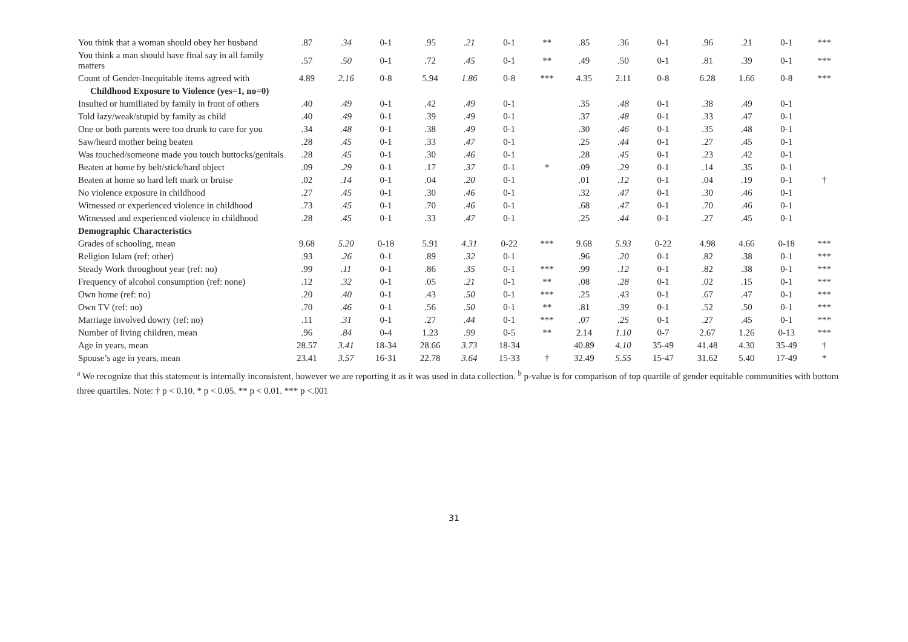| You think that a woman should obey her husband | .87 | .34 | 0-1 | .95 | .21 | 0-1 | ** | .85 | .36 | 0-1 | .96 | .21 | 0-1 | *** |
| You think a man should have final say in all family matters | .57 | .50 | 0-1 | .72 | .45 | 0-1 | ** | .49 | .50 | 0-1 | .81 | .39 | 0-1 | *** |
| Count of Gender-Inequitable items agreed with | 4.89 | 2.16 | 0-8 | 5.94 | 1.86 | 0-8 | *** | 4.35 | 2.11 | 0-8 | 6.28 | 1.66 | 0-8 | *** |
| Childhood Exposure to Violence (yes=1, no=0) | | | | | | | | | | | | | | |
| Insulted or humiliated by family in front of others | .40 | .49 | 0-1 | .42 | .49 | 0-1 | | .35 | .48 | 0-1 | .38 | .49 | 0-1 | |
| Told lazy/weak/stupid by family as child | .40 | .49 | 0-1 | .39 | .49 | 0-1 | | .37 | .48 | 0-1 | .33 | .47 | 0-1 | |
| One or both parents were too drunk to care for you | .34 | .48 | 0-1 | .38 | .49 | 0-1 | | .30 | .46 | 0-1 | .35 | .48 | 0-1 | |
| Saw/heard mother being beaten | .28 | .45 | 0-1 | .33 | .47 | 0-1 | | .25 | .44 | 0-1 | .27 | .45 | 0-1 | |
| Was touched/someone made you touch buttocks/genitals | .28 | .45 | 0-1 | .30 | .46 | 0-1 | | .28 | .45 | 0-1 | .23 | .42 | 0-1 | |
| Beaten at home by belt/stick/hard object | .09 | .29 | 0-1 | .17 | .37 | 0-1 | * | .09 | .29 | 0-1 | .14 | .35 | 0-1 | |
| Beaten at home so hard left mark or bruise | .02 | .14 | 0-1 | .04 | .20 | 0-1 | | .01 | .12 | 0-1 | .04 | .19 | 0-1 | † |
| No violence exposure in childhood | .27 | .45 | 0-1 | .30 | .46 | 0-1 | | .32 | .47 | 0-1 | .30 | .46 | 0-1 | |
| Witnessed or experienced violence in childhood | .73 | .45 | 0-1 | .70 | .46 | 0-1 | | .68 | .47 | 0-1 | .70 | .46 | 0-1 | |
| Witnessed and experienced violence in childhood | .28 | .45 | 0-1 | .33 | .47 | 0-1 | | .25 | .44 | 0-1 | .27 | .45 | 0-1 | |
| Demographic Characteristics | | | | | | | | | | | | | | |
| Grades of schooling, mean | 9.68 | 5.20 | 0-18 | 5.91 | 4.31 | 0-22 | *** | 9.68 | 5.93 | 0-22 | 4.98 | 4.66 | 0-18 | *** |
| Religion Islam (ref: other) | .93 | .26 | 0-1 | .89 | .32 | 0-1 | | .96 | .20 | 0-1 | .82 | .38 | 0-1 | *** |
| Steady Work throughout year (ref: no) | .99 | .11 | 0-1 | .86 | .35 | 0-1 | *** | .99 | .12 | 0-1 | .82 | .38 | 0-1 | *** |
| Frequency of alcohol consumption (ref: none) | .12 | .32 | 0-1 | .05 | .21 | 0-1 | ** | .08 | .28 | 0-1 | .02 | .15 | 0-1 | *** |
| Own home (ref: no) | .20 | .40 | 0-1 | .43 | .50 | 0-1 | *** | .25 | .43 | 0-1 | .67 | .47 | 0-1 | *** |
| Own TV (ref: no) | .70 | .46 | 0-1 | .56 | .50 | 0-1 | ** | .81 | .39 | 0-1 | .52 | .50 | 0-1 | *** |
| Marriage involved dowry (ref: no) | .11 | .31 | 0-1 | .27 | .44 | 0-1 | *** | .07 | .25 | 0-1 | .27 | .45 | 0-1 | *** |
| Number of living children, mean | .96 | .84 | 0-4 | 1.23 | .99 | 0-5 | ** | 2.14 | 1.10 | 0-7 | 2.67 | 1.26 | 0-13 | *** |
| Age in years, mean | 28.57 | 3.41 | 18-34 | 28.66 | 3.73 | 18-34 | | 40.89 | 4.10 | 35-49 | 41.48 | 4.30 | 35-49 | † |
| Spouse’s age in years, mean | 23.41 | 3.57 | 16-31 | 22.78 | 3.64 | 15-33 | † | 32.49 | 5.55 | 15-47 | 31.62 | 5.40 | 17-49 | * |
<sup>a</sup> We recognize that this statement is internally inconsistent, however we are reporting it as it was used in data collection. <sup>b</sup> p-value is for comparison of top quartile of gender equitable communities with bottom three quartiles. Note: † p < 0.10. * p < 0.05. ** p < 0.01. *** p <.001
31